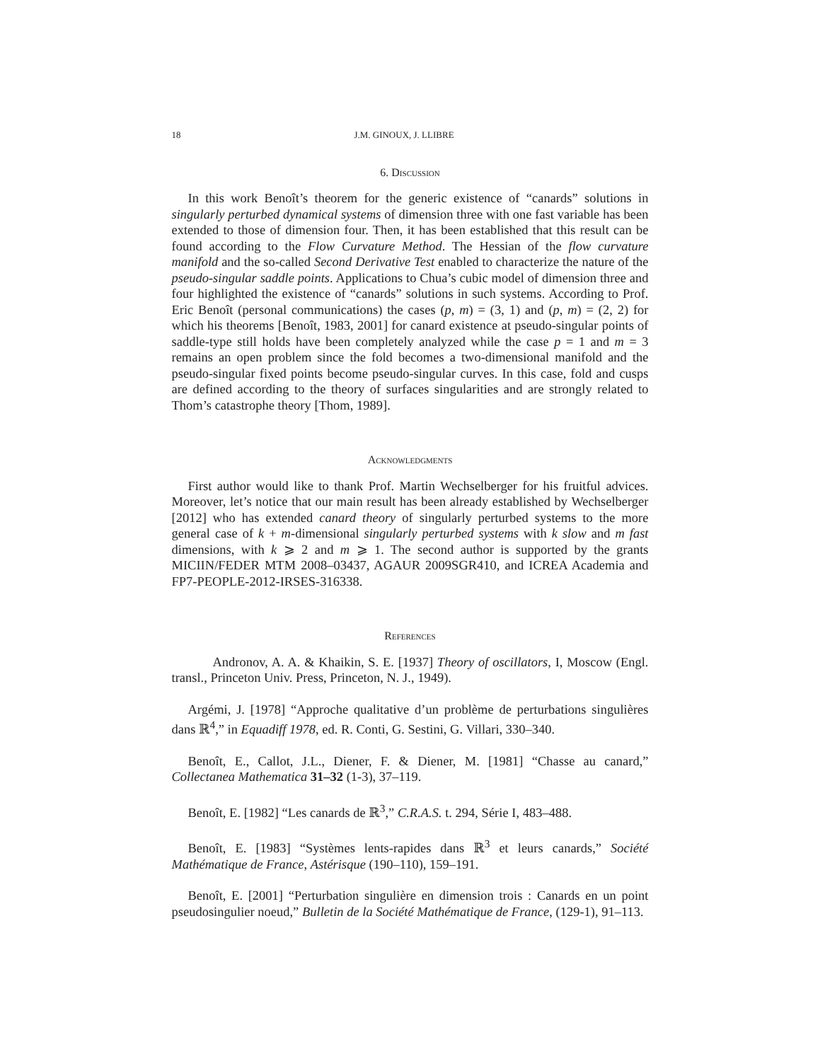18 J.M. GINOUX, J. LLIBRE
6. Discussion
In this work Benoît’s theorem for the generic existence of “canards” solutions in singularly perturbed dynamical systems of dimension three with one fast variable has been extended to those of dimension four. Then, it has been established that this result can be found according to the Flow Curvature Method. The Hessian of the flow curvature manifold and the so-called Second Derivative Test enabled to characterize the nature of the pseudo-singular saddle points. Applications to Chua’s cubic model of dimension three and four highlighted the existence of “canards” solutions in such systems. According to Prof. Eric Benoît (personal communications) the cases (p, m) = (3, 1) and (p, m) = (2, 2) for which his theorems [Benoît, 1983, 2001] for canard existence at pseudo-singular points of saddle-type still holds have been completely analyzed while the case p = 1 and m = 3 remains an open problem since the fold becomes a two-dimensional manifold and the pseudo-singular fixed points become pseudo-singular curves. In this case, fold and cusps are defined according to the theory of surfaces singularities and are strongly related to Thom’s catastrophe theory [Thom, 1989].
Acknowledgments
First author would like to thank Prof. Martin Wechselberger for his fruitful advices. Moreover, let’s notice that our main result has been already established by Wechselberger [2012] who has extended canard theory of singularly perturbed systems to the more general case of k + m-dimensional singularly perturbed systems with k slow and m fast dimensions, with k ⩾ 2 and m ⩾ 1. The second author is supported by the grants MICIIN/FEDER MTM 2008–03437, AGAUR 2009SGR410, and ICREA Academia and FP7-PEOPLE-2012-IRSES-316338.
References
Andronov, A. A. & Khaikin, S. E. [1937] Theory of oscillators, I, Moscow (Engl. transl., Princeton Univ. Press, Princeton, N. J., 1949).
Argémi, J. [1978] “Approche qualitative d’un problème de perturbations singulières dans ℝ<sup>4</sup>,” in Equadiff 1978, ed. R. Conti, G. Sestini, G. Villari, 330–340.
Benoît, E., Callot, J.L., Diener, F. & Diener, M. [1981] “Chasse au canard,” Collectanea Mathematica 31–32 (1-3), 37–119.
Benoît, E. [1982] “Les canards de ℝ<sup>3</sup>,” C.R.A.S. t. 294, Série I, 483–488.
Benoît, E. [1983] “Systèmes lents-rapides dans ℝ<sup>3</sup> et leurs canards,” Société Mathématique de France, Astérisque (190–110), 159–191.
Benoît, E. [2001] “Perturbation singulière en dimension trois : Canards en un point pseudosingulier noeud,” Bulletin de la Société Mathématique de France, (129-1), 91–113.